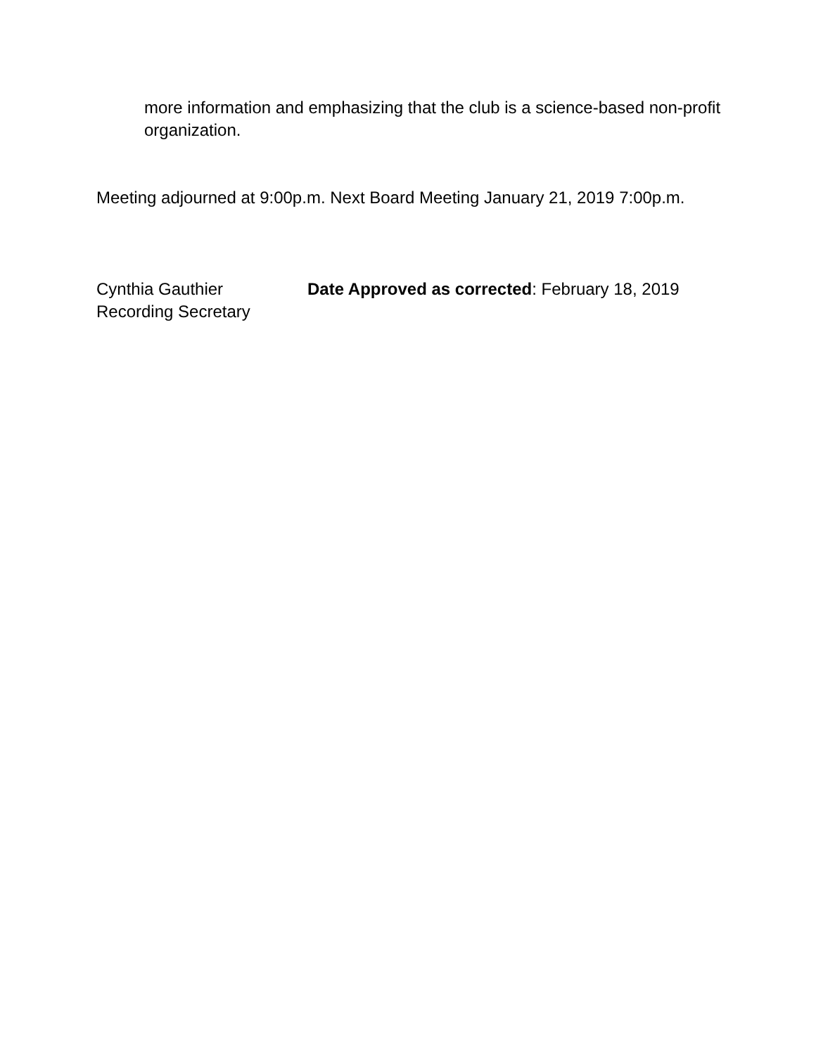more information and emphasizing that the club is a science-based non-profit organization.
Meeting adjourned at 9:00p.m. Next Board Meeting January 21, 2019 7:00p.m.
Cynthia Gauthier
Recording Secretary
Date Approved as corrected: February 18, 2019